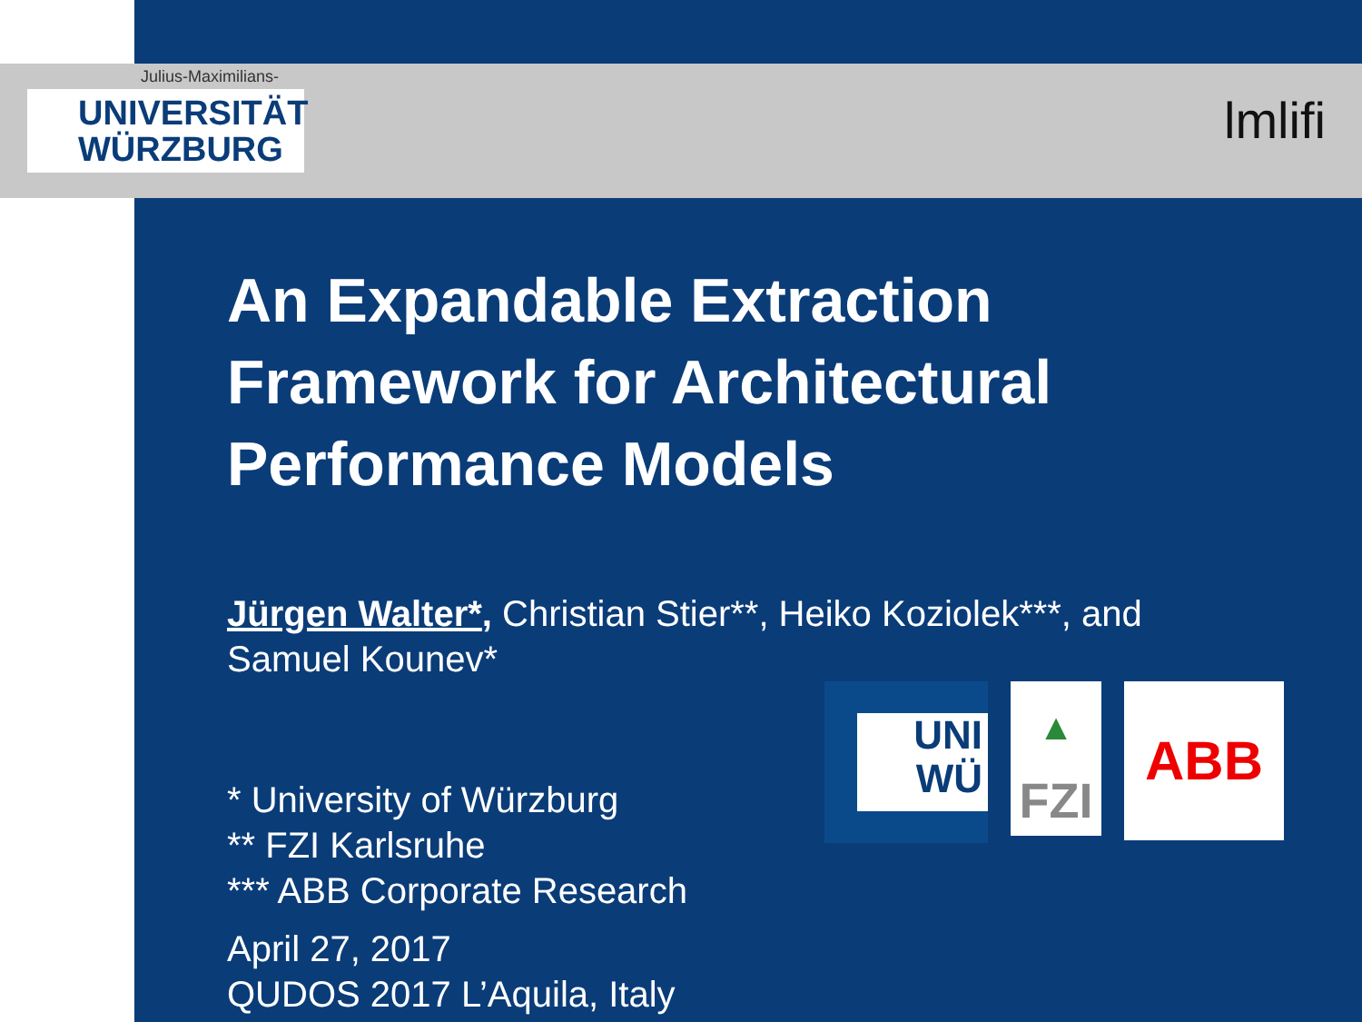Julius-Maximilians-
UNIVERSITÄT
WÜRZBURG
lmlifi
An Expandable Extraction Framework for Architectural Performance Models
Jürgen Walter*, Christian Stier**, Heiko Koziolek***, and Samuel Kounev*
* University of Würzburg
** FZI Karlsruhe
*** ABB Corporate Research
April 27, 2017
QUDOS 2017 L’Aquila, Italy
UNI
WÜ
▲
FZI
ABB